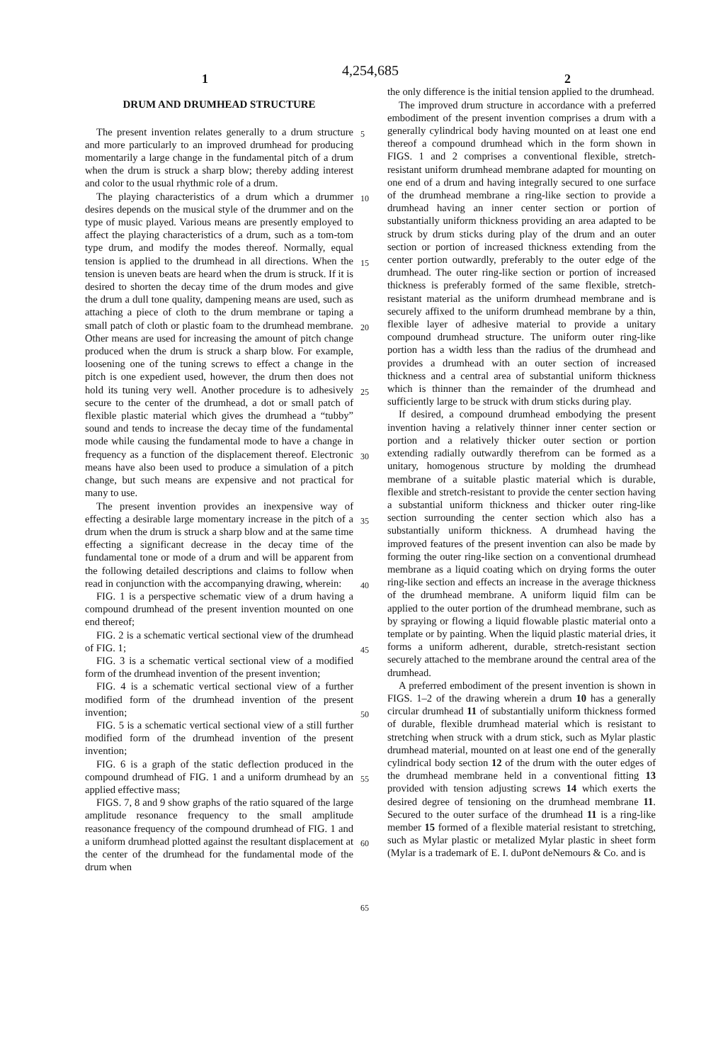4,254,685
1 2
DRUM AND DRUMHEAD STRUCTURE
The present invention relates generally to a drum structure and more particularly to an improved drumhead for producing momentarily a large change in the fundamental pitch of a drum when the drum is struck a sharp blow; thereby adding interest and color to the usual rhythmic role of a drum.
The playing characteristics of a drum which a drummer desires depends on the musical style of the drummer and on the type of music played. Various means are presently employed to affect the playing characteristics of a drum, such as a tom-tom type drum, and modify the modes thereof. Normally, equal tension is applied to the drumhead in all directions. When the tension is uneven beats are heard when the drum is struck. If it is desired to shorten the decay time of the drum modes and give the drum a dull tone quality, dampening means are used, such as attaching a piece of cloth to the drum membrane or taping a small patch of cloth or plastic foam to the drumhead membrane. Other means are used for increasing the amount of pitch change produced when the drum is struck a sharp blow. For example, loosening one of the tuning screws to effect a change in the pitch is one expedient used, however, the drum then does not hold its tuning very well. Another procedure is to adhesively secure to the center of the drumhead, a dot or small patch of flexible plastic material which gives the drumhead a “tubby” sound and tends to increase the decay time of the fundamental mode while causing the fundamental mode to have a change in frequency as a function of the displacement thereof. Electronic means have also been used to produce a simulation of a pitch change, but such means are expensive and not practical for many to use.
The present invention provides an inexpensive way of effecting a desirable large momentary increase in the pitch of a drum when the drum is struck a sharp blow and at the same time effecting a significant decrease in the decay time of the fundamental tone or mode of a drum and will be apparent from the following detailed descriptions and claims to follow when read in conjunction with the accompanying drawing, wherein:
FIG. 1 is a perspective schematic view of a drum having a compound drumhead of the present invention mounted on one end thereof;
FIG. 2 is a schematic vertical sectional view of the drumhead of FIG. 1;
FIG. 3 is a schematic vertical sectional view of a modified form of the drumhead invention of the present invention;
FIG. 4 is a schematic vertical sectional view of a further modified form of the drumhead invention of the present invention;
FIG. 5 is a schematic vertical sectional view of a still further modified form of the drumhead invention of the present invention;
FIG. 6 is a graph of the static deflection produced in the compound drumhead of FIG. 1 and a uniform drumhead by an applied effective mass;
FIGS. 7, 8 and 9 show graphs of the ratio squared of the large amplitude resonance frequency to the small amplitude reasonance frequency of the compound drumhead of FIG. 1 and a uniform drumhead plotted against the resultant displacement at the center of the drumhead for the fundamental mode of the drum when
5
10
15
20
25
30
35
40
45
50
55
60
65
the only difference is the initial tension applied to the drumhead.
The improved drum structure in accordance with a preferred embodiment of the present invention comprises a drum with a generally cylindrical body having mounted on at least one end thereof a compound drumhead which in the form shown in FIGS. 1 and 2 comprises a conventional flexible, stretch-resistant uniform drumhead membrane adapted for mounting on one end of a drum and having integrally secured to one surface of the drumhead membrane a ring-like section to provide a drumhead having an inner center section or portion of substantially uniform thickness providing an area adapted to be struck by drum sticks during play of the drum and an outer section or portion of increased thickness extending from the center portion outwardly, preferably to the outer edge of the drumhead. The outer ring-like section or portion of increased thickness is preferably formed of the same flexible, stretch-resistant material as the uniform drumhead membrane and is securely affixed to the uniform drumhead membrane by a thin, flexible layer of adhesive material to provide a unitary compound drumhead structure. The uniform outer ring-like portion has a width less than the radius of the drumhead and provides a drumhead with an outer section of increased thickness and a central area of substantial uniform thickness which is thinner than the remainder of the drumhead and sufficiently large to be struck with drum sticks during play.
If desired, a compound drumhead embodying the present invention having a relatively thinner inner center section or portion and a relatively thicker outer section or portion extending radially outwardly therefrom can be formed as a unitary, homogenous structure by molding the drumhead membrane of a suitable plastic material which is durable, flexible and stretch-resistant to provide the center section having a substantial uniform thickness and thicker outer ring-like section surrounding the center section which also has a substantially uniform thickness. A drumhead having the improved features of the present invention can also be made by forming the outer ring-like section on a conventional drumhead membrane as a liquid coating which on drying forms the outer ring-like section and effects an increase in the average thickness of the drumhead membrane. A uniform liquid film can be applied to the outer portion of the drumhead membrane, such as by spraying or flowing a liquid flowable plastic material onto a template or by painting. When the liquid plastic material dries, it forms a uniform adherent, durable, stretch-resistant section securely attached to the membrane around the central area of the drumhead.
A preferred embodiment of the present invention is shown in FIGS. 1–2 of the drawing wherein a drum 10 has a generally circular drumhead 11 of substantially uniform thickness formed of durable, flexible drumhead material which is resistant to stretching when struck with a drum stick, such as Mylar plastic drumhead material, mounted on at least one end of the generally cylindrical body section 12 of the drum with the outer edges of the drumhead membrane held in a conventional fitting 13 provided with tension adjusting screws 14 which exerts the desired degree of tensioning on the drumhead membrane 11. Secured to the outer surface of the drumhead 11 is a ring-like member 15 formed of a flexible material resistant to stretching, such as Mylar plastic or metalized Mylar plastic in sheet form (Mylar is a trademark of E. I. duPont deNemours & Co. and is